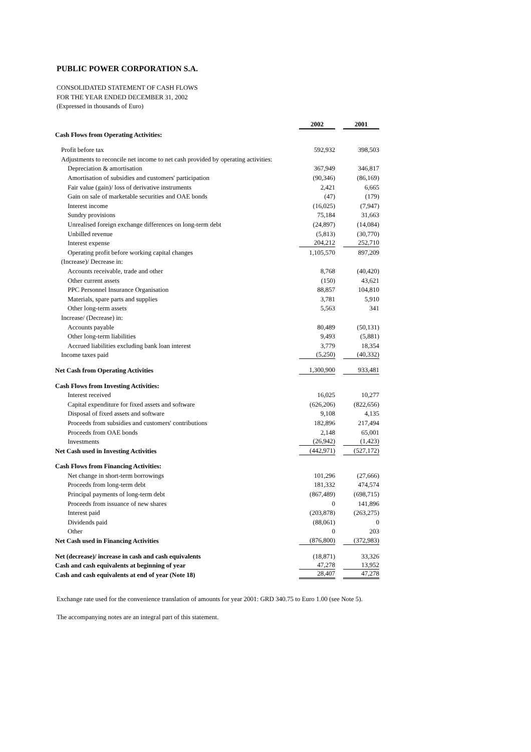PUBLIC POWER CORPORATION S.A.
CONSOLIDATED STATEMENT OF CASH FLOWS
FOR THE YEAR ENDED DECEMBER 31, 2002
(Expressed in thousands of Euro)
| | 2002 | 2001 |
| Cash Flows from Operating Activities: | | |
| Profit before tax | 592,932 | 398,503 |
| Adjustments to reconcile net income to net cash provided by operating activities: | | |
| Depreciation & amortisation | 367,949 | 346,817 |
| Amortisation of subsidies and customers' participation | (90,346) | (86,169) |
| Fair value (gain)/ loss of derivative instruments | 2,421 | 6,665 |
| Gain on sale of marketable securities and OAE bonds | (47) | (179) |
| Interest income | (16,025) | (7,947) |
| Sundry provisions | 75,184 | 31,663 |
| Unrealised foreign exchange differences on long-term debt | (24,897) | (14,084) |
| Unbilled revenue | (5,813) | (30,770) |
| Interest expense | 204,212 | 252,710 |
| Operating profit before working capital changes | 1,105,570 | 897,209 |
| (Increase)/ Decrease in: | | |
| Accounts receivable, trade and other | 8,768 | (40,420) |
| Other current assets | (150) | 43,621 |
| PPC Personnel Insurance Organisation | 88,857 | 104,810 |
| Materials, spare parts and supplies | 3,781 | 5,910 |
| Other long-term assets | 5,563 | 341 |
| Increase/ (Decrease) in: | | |
| Accounts payable | 80,489 | (50,131) |
| Other long-term liabilities | 9,493 | (5,881) |
| Accrued liabilities excluding bank loan interest | 3,779 | 18,354 |
| Income taxes paid | (5,250) | (40,332) |
| Net Cash from Operating Activities | 1,300,900 | 933,481 |
| Cash Flows from Investing Activities: | | |
| Interest received | 16,025 | 10,277 |
| Capital expenditure for fixed assets and software | (626,206) | (822,656) |
| Disposal of fixed assets and software | 9,108 | 4,135 |
| Proceeds from subsidies and customers' contributions | 182,896 | 217,494 |
| Proceeds from OAE bonds | 2,148 | 65,001 |
| Investments | (26,942) | (1,423) |
| Net Cash used in Investing Activities | (442,971) | (527,172) |
| Cash Flows from Financing Activities: | | |
| Net change in short-term borrowings | 101,296 | (27,666) |
| Proceeds from long-term debt | 181,332 | 474,574 |
| Principal payments of long-term debt | (867,489) | (698,715) |
| Proceeds from issuance of new shares | 0 | 141,896 |
| Interest paid | (203,878) | (263,275) |
| Dividends paid | (88,061) | 0 |
| Other | 0 | 203 |
| Net Cash used in Financing Activities | (876,800) | (372,983) |
| Net (decrease)/ increase in cash and cash equivalents | (18,871) | 33,326 |
| Cash and cash equivalents at beginning of year | 47,278 | 13,952 |
| Cash and cash equivalents at end of year (Note 18) | 28,407 | 47,278 |
Exchange rate used for the convenience translation of amounts for year 2001: GRD 340.75 to Euro 1.00 (see Note 5).
The accompanying notes are an integral part of this statement.